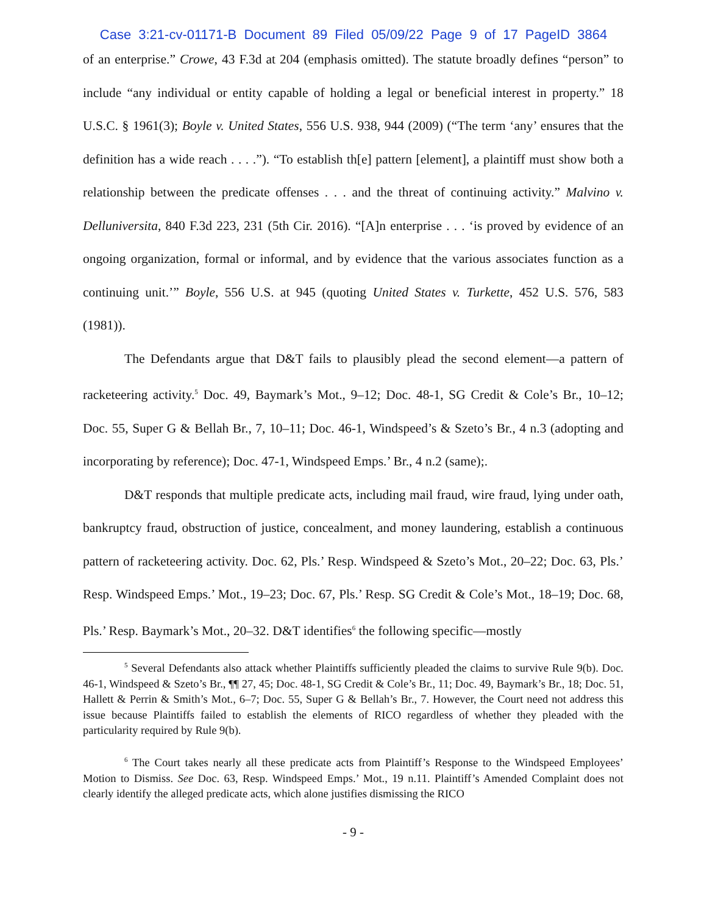Case 3:21-cv-01171-B Document 89 Filed 05/09/22 Page 9 of 17 PageID 3864
of an enterprise.” Crowe, 43 F.3d at 204 (emphasis omitted). The statute broadly defines “person” to include “any individual or entity capable of holding a legal or beneficial interest in property.” 18 U.S.C. § 1961(3); Boyle v. United States, 556 U.S. 938, 944 (2009) (“The term ‘any’ ensures that the definition has a wide reach . . . .”). “To establish th[e] pattern [element], a plaintiff must show both a relationship between the predicate offenses . . . and the threat of continuing activity.” Malvino v. Delluniversita, 840 F.3d 223, 231 (5th Cir. 2016). “[A]n enterprise . . . ‘is proved by evidence of an ongoing organization, formal or informal, and by evidence that the various associates function as a continuing unit.’” Boyle, 556 U.S. at 945 (quoting United States v. Turkette, 452 U.S. 576, 583 (1981)).
The Defendants argue that D&T fails to plausibly plead the second element—a pattern of racketeering activity.<sup>5</sup> Doc. 49, Baymark’s Mot., 9–12; Doc. 48-1, SG Credit & Cole’s Br., 10–12; Doc. 55, Super G & Bellah Br., 7, 10–11; Doc. 46-1, Windspeed’s & Szeto’s Br., 4 n.3 (adopting and incorporating by reference); Doc. 47-1, Windspeed Emps.’ Br., 4 n.2 (same);.
D&T responds that multiple predicate acts, including mail fraud, wire fraud, lying under oath, bankruptcy fraud, obstruction of justice, concealment, and money laundering, establish a continuous pattern of racketeering activity. Doc. 62, Pls.’ Resp. Windspeed & Szeto’s Mot., 20–22; Doc. 63, Pls.’ Resp. Windspeed Emps.’ Mot., 19–23; Doc. 67, Pls.’ Resp. SG Credit & Cole’s Mot., 18–19; Doc. 68, Pls.’ Resp. Baymark’s Mot., 20–32. D&T identifies<sup>6</sup> the following specific—mostly
<sup>5</sup> Several Defendants also attack whether Plaintiffs sufficiently pleaded the claims to survive Rule 9(b). Doc. 46-1, Windspeed & Szeto’s Br., ¶¶ 27, 45; Doc. 48-1, SG Credit & Cole’s Br., 11; Doc. 49, Baymark’s Br., 18; Doc. 51, Hallett & Perrin & Smith’s Mot., 6–7; Doc. 55, Super G & Bellah’s Br., 7. However, the Court need not address this issue because Plaintiffs failed to establish the elements of RICO regardless of whether they pleaded with the particularity required by Rule 9(b).
<sup>6</sup> The Court takes nearly all these predicate acts from Plaintiff’s Response to the Windspeed Employees’ Motion to Dismiss. See Doc. 63, Resp. Windspeed Emps.’ Mot., 19 n.11. Plaintiff’s Amended Complaint does not clearly identify the alleged predicate acts, which alone justifies dismissing the RICO
- 9 -